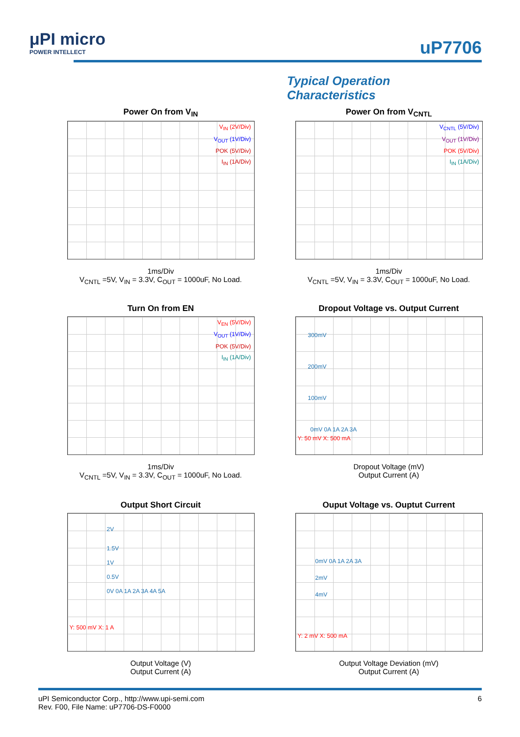μPI micro
POWER INTELLECT
uP7706
Typical Operation Characteristics
Power On from V<sub>IN</sub>
V<sub>IN</sub> (2V/Div)
V<sub>OUT</sub> (1V/Div)
POK (5V/Div)
I<sub>IN</sub> (1A/Div)
1ms/Div
V<sub>CNTL</sub> =5V, V<sub>IN</sub> = 3.3V, C<sub>OUT</sub> = 1000uF, No Load.
Power On from V<sub>CNTL</sub>
V<sub>CNTL</sub> (5V/Div)
V<sub>OUT</sub> (1V/Div)
POK (5V/Div)
I<sub>IN</sub> (1A/Div)
1ms/Div
V<sub>CNTL</sub> =5V, V<sub>IN</sub> = 3.3V, C<sub>OUT</sub> = 1000uF, No Load.
Turn On from EN
V<sub>EN</sub> (5V/Div)
V<sub>OUT</sub> (1V/Div)
POK (5V/Div)
I<sub>IN</sub> (1A/Div)
1ms/Div
V<sub>CNTL</sub> =5V, V<sub>IN</sub> = 3.3V, C<sub>OUT</sub> = 1000uF, No Load.
Dropout Voltage vs. Output Current
300mV
200mV
100mV
0mV 0A 1A 2A 3A
Y: 50 mV X: 500 mA
Dropout Voltage (mV)
Output Current (A)
Output Short Circuit
2V
1.5V
1V
0.5V
0V 0A 1A 2A 3A 4A 5A
Y: 500 mV X: 1 A
Output Voltage (V)
Output Current (A)
Ouput Voltage vs. Ouptut Current
0mV 0A 1A 2A 3A
2mV
4mV
Y: 2 mV X: 500 mA
Output Voltage Deviation (mV)
Output Current (A)
uPI Semiconductor Corp., http://www.upi-semi.com
Rev. F00, File Name: uP7706-DS-F0000
6